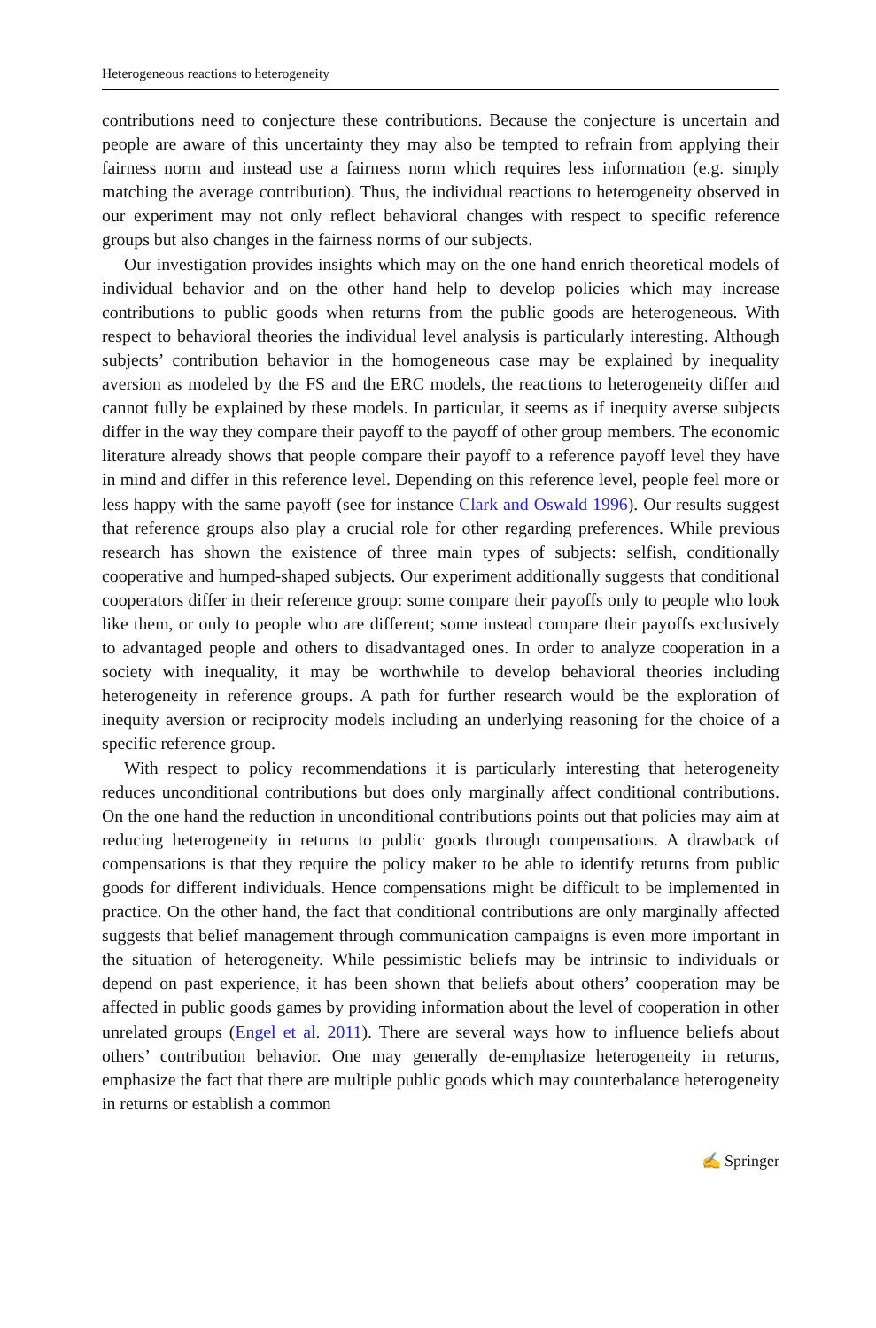Heterogeneous reactions to heterogeneity
contributions need to conjecture these contributions. Because the conjecture is uncertain and people are aware of this uncertainty they may also be tempted to refrain from applying their fairness norm and instead use a fairness norm which requires less information (e.g. simply matching the average contribution). Thus, the individual reactions to heterogeneity observed in our experiment may not only reflect behavioral changes with respect to specific reference groups but also changes in the fairness norms of our subjects.
Our investigation provides insights which may on the one hand enrich theoretical models of individual behavior and on the other hand help to develop policies which may increase contributions to public goods when returns from the public goods are heterogeneous. With respect to behavioral theories the individual level analysis is particularly interesting. Although subjects’ contribution behavior in the homogeneous case may be explained by inequality aversion as modeled by the FS and the ERC models, the reactions to heterogeneity differ and cannot fully be explained by these models. In particular, it seems as if inequity averse subjects differ in the way they compare their payoff to the payoff of other group members. The economic literature already shows that people compare their payoff to a reference payoff level they have in mind and differ in this reference level. Depending on this reference level, people feel more or less happy with the same payoff (see for instance Clark and Oswald 1996). Our results suggest that reference groups also play a crucial role for other regarding preferences. While previous research has shown the existence of three main types of subjects: selfish, conditionally cooperative and humped-shaped subjects. Our experiment additionally suggests that conditional cooperators differ in their reference group: some compare their payoffs only to people who look like them, or only to people who are different; some instead compare their payoffs exclusively to advantaged people and others to disadvantaged ones. In order to analyze cooperation in a society with inequality, it may be worthwhile to develop behavioral theories including heterogeneity in reference groups. A path for further research would be the exploration of inequity aversion or reciprocity models including an underlying reasoning for the choice of a specific reference group.
With respect to policy recommendations it is particularly interesting that heterogeneity reduces unconditional contributions but does only marginally affect conditional contributions. On the one hand the reduction in unconditional contributions points out that policies may aim at reducing heterogeneity in returns to public goods through compensations. A drawback of compensations is that they require the policy maker to be able to identify returns from public goods for different individuals. Hence compensations might be difficult to be implemented in practice. On the other hand, the fact that conditional contributions are only marginally affected suggests that belief management through communication campaigns is even more important in the situation of heterogeneity. While pessimistic beliefs may be intrinsic to individuals or depend on past experience, it has been shown that beliefs about others’ cooperation may be affected in public goods games by providing information about the level of cooperation in other unrelated groups (Engel et al. 2011). There are several ways how to influence beliefs about others’ contribution behavior. One may generally de-emphasize heterogeneity in returns, emphasize the fact that there are multiple public goods which may counterbalance heterogeneity in returns or establish a common
✍ Springer